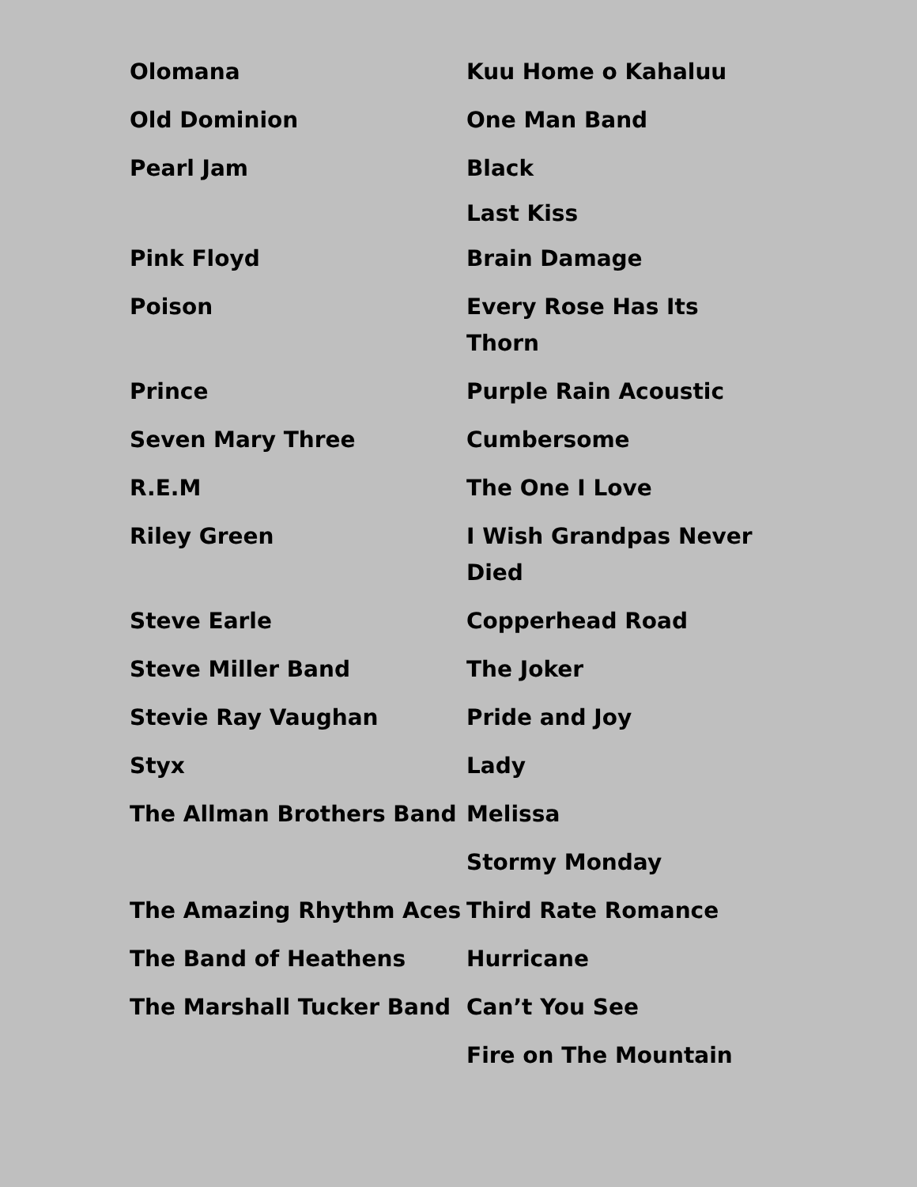| Olomana | Kuu Home o Kahaluu |
| Old Dominion | One Man Band |
| Pearl Jam | Black Last Kiss |
| Pink Floyd | Brain Damage |
| Poison | Every Rose Has Its Thorn |
| Prince | Purple Rain Acoustic |
| Seven Mary Three | Cumbersome |
| R.E.M | The One I Love |
| Riley Green | I Wish Grandpas Never Died |
| Steve Earle | Copperhead Road |
| Steve Miller Band | The Joker |
| Stevie Ray Vaughan | Pride and Joy |
| Styx | Lady |
| The Allman Brothers Band | Melissa Stormy Monday |
| The Amazing Rhythm Aces | Third Rate Romance |
| The Band of Heathens | Hurricane |
| The Marshall Tucker Band | Can’t You See Fire on The Mountain |